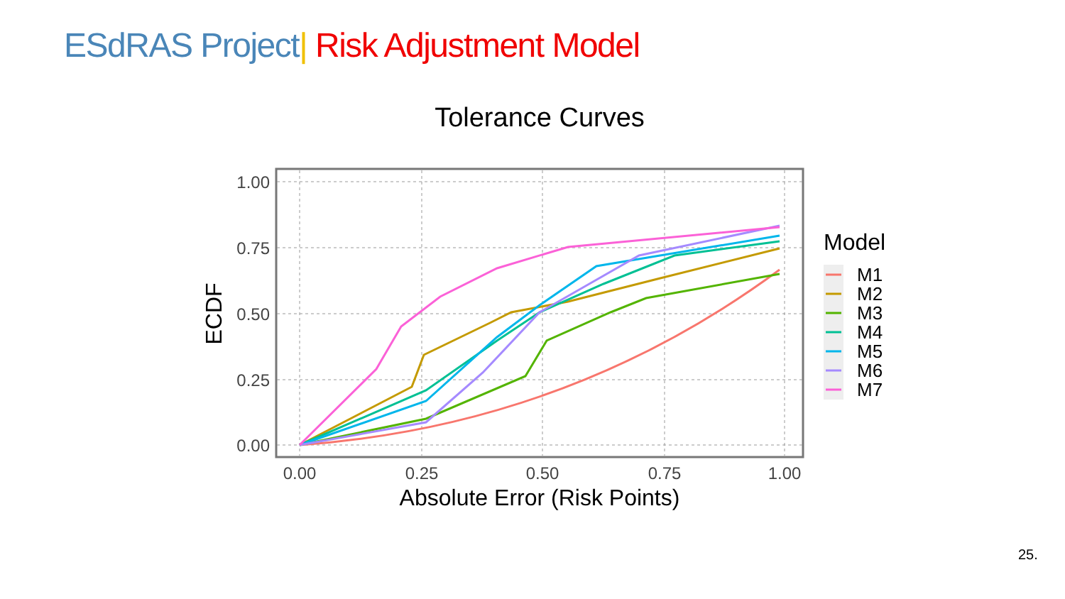ESdRAS Project| Risk Adjustment Model
Tolerance Curves
1.00
0.75
0.50
0.25
0.00
0.00
0.25
0.50
0.75
1.00
Absolute Error (Risk Points)
ECDF
Model
M1
M2
M3
M4
M5
M6
M7
25.